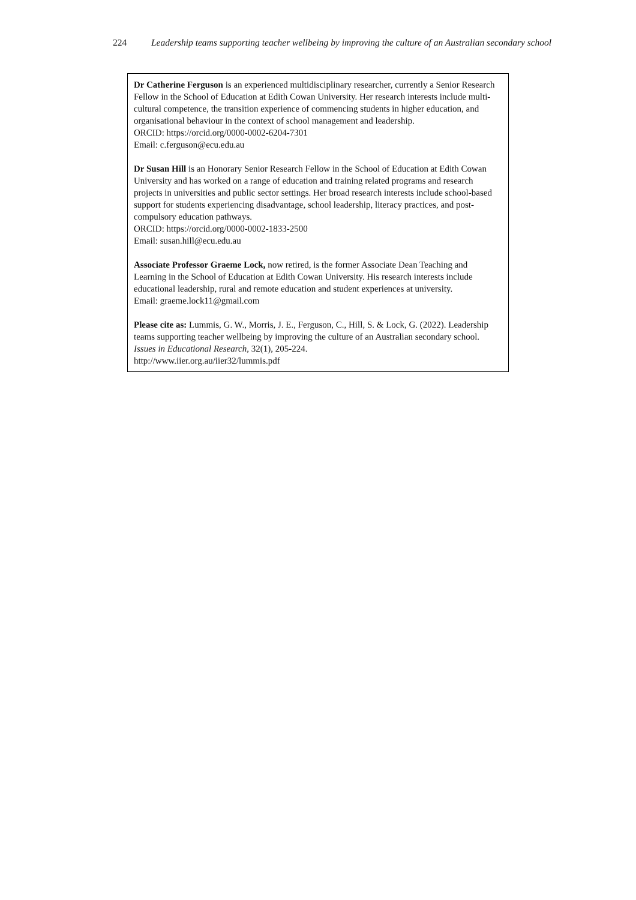224 Leadership teams supporting teacher wellbeing by improving the culture of an Australian secondary school
Dr Catherine Ferguson is an experienced multidisciplinary researcher, currently a Senior Research Fellow in the School of Education at Edith Cowan University. Her research interests include multi-cultural competence, the transition experience of commencing students in higher education, and organisational behaviour in the context of school management and leadership.
ORCID: https://orcid.org/0000-0002-6204-7301
Email: c.ferguson@ecu.edu.au
Dr Susan Hill is an Honorary Senior Research Fellow in the School of Education at Edith Cowan University and has worked on a range of education and training related programs and research projects in universities and public sector settings. Her broad research interests include school-based support for students experiencing disadvantage, school leadership, literacy practices, and post-compulsory education pathways.
ORCID: https://orcid.org/0000-0002-1833-2500
Email: susan.hill@ecu.edu.au
Associate Professor Graeme Lock, now retired, is the former Associate Dean Teaching and Learning in the School of Education at Edith Cowan University. His research interests include educational leadership, rural and remote education and student experiences at university.
Email: graeme.lock11@gmail.com
Please cite as: Lummis, G. W., Morris, J. E., Ferguson, C., Hill, S. & Lock, G. (2022). Leadership teams supporting teacher wellbeing by improving the culture of an Australian secondary school. Issues in Educational Research, 32(1), 205-224.
http://www.iier.org.au/iier32/lummis.pdf